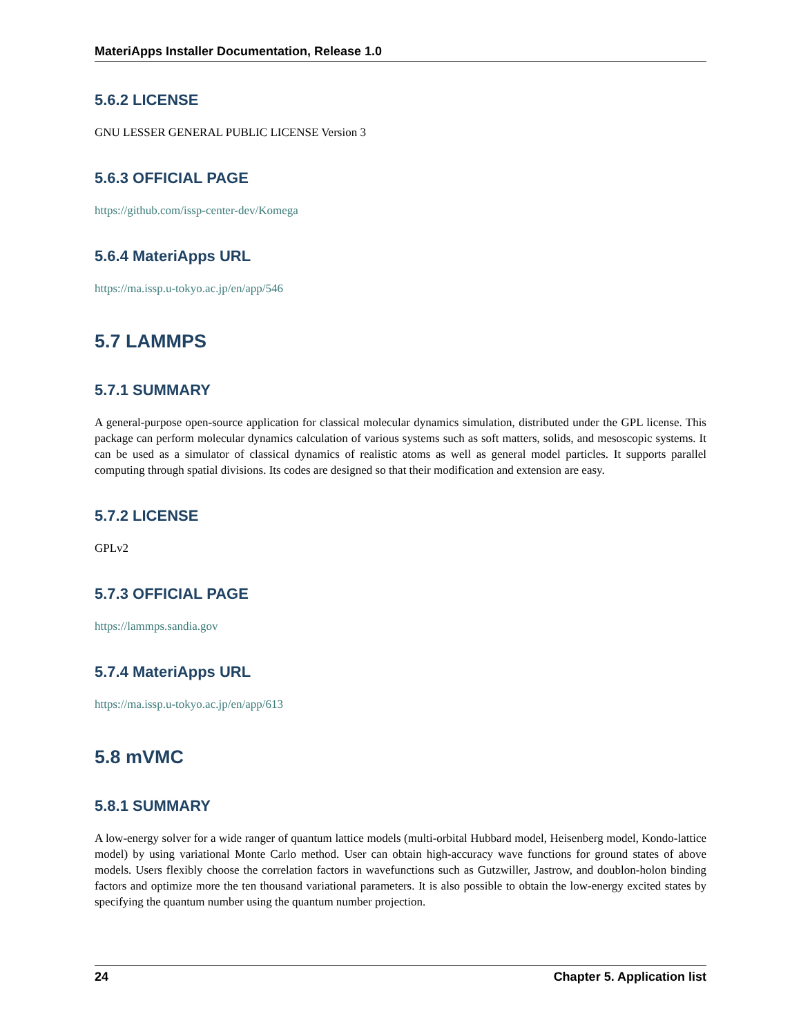MateriApps Installer Documentation, Release 1.0
5.6.2 LICENSE
GNU LESSER GENERAL PUBLIC LICENSE Version 3
5.6.3 OFFICIAL PAGE
https://github.com/issp-center-dev/Komega
5.6.4 MateriApps URL
https://ma.issp.u-tokyo.ac.jp/en/app/546
5.7 LAMMPS
5.7.1 SUMMARY
A general-purpose open-source application for classical molecular dynamics simulation, distributed under the GPL license. This package can perform molecular dynamics calculation of various systems such as soft matters, solids, and mesoscopic systems. It can be used as a simulator of classical dynamics of realistic atoms as well as general model particles. It supports parallel computing through spatial divisions. Its codes are designed so that their modification and extension are easy.
5.7.2 LICENSE
GPLv2
5.7.3 OFFICIAL PAGE
https://lammps.sandia.gov
5.7.4 MateriApps URL
https://ma.issp.u-tokyo.ac.jp/en/app/613
5.8 mVMC
5.8.1 SUMMARY
A low-energy solver for a wide ranger of quantum lattice models (multi-orbital Hubbard model, Heisenberg model, Kondo-lattice model) by using variational Monte Carlo method. User can obtain high-accuracy wave functions for ground states of above models. Users flexibly choose the correlation factors in wavefunctions such as Gutzwiller, Jastrow, and doublon-holon binding factors and optimize more the ten thousand variational parameters. It is also possible to obtain the low-energy excited states by specifying the quantum number using the quantum number projection.
24 Chapter 5. Application list